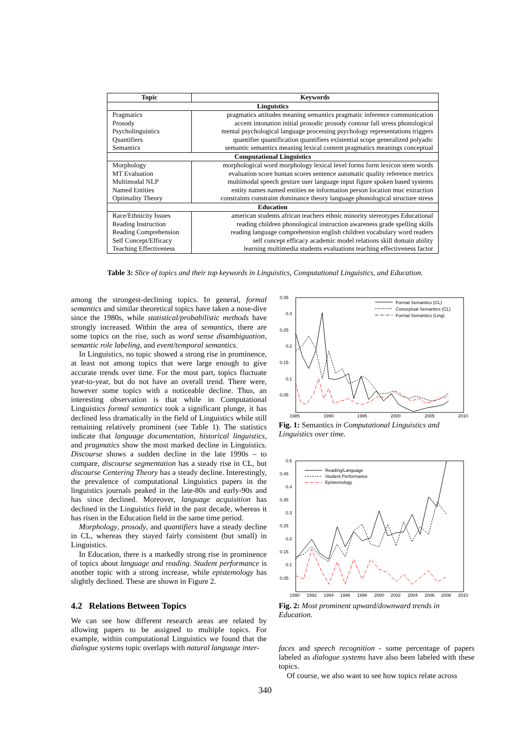| Topic | Keywords |
| --- | --- |
| Linguistics | |
| Pragmatics Prosody Psycholinguistics Quantifiers Semantics | pragmatics attitudes meaning semantics pragmatic inference communication accent intonation initial prosodic prosody contour fall stress phonological mental psychological language processing psychology representations triggers quantifier quantification quantifiers existential scope generalized polyadic semantic semantics meaning lexical content pragmatics meanings conceptual |
| Computational Linguistics | |
| Morphology MT Evaluation Multimodal NLP Named Entities Optimality Theory | morphological word morphology lexical level forms form lexicon stem words evaluation score human scores sentence automatic quality reference metrics multimodal speech gesture user language input figure spoken based systems entity names named entities ne information person location muc extraction constraints constraint dominance theory language phonological structure stress |
| Education | |
| Race/Ethnicity Issues Reading Instruction Reading Comprehension Self Concept/Efficacy Teaching Effectiveness | american students african teachers ethnic minority stereotypes Educational reading children phonological instruction awareness grade spelling skills reading language comprehension english children vocabulary word readers self concept efficacy academic model relations skill domain ability learning multimedia students evaluations teaching effectiveness factor |
Table 3: Slice of topics and their top keywords in Linguistics, Computational Linguistics, and Education.
among the strongest-declining topics. In general, formal semantics and similar theoretical topics have taken a nose-dive since the 1980s, while statistical/probabilistic methods have strongly increased. Within the area of semantics, there are some topics on the rise, such as word sense disambiguation, semantic role labeling, and event/temporal semantics.
In Linguistics, no topic showed a strong rise in prominence, at least not among topics that were large enough to give accurate trends over time. For the most part, topics fluctuate year-to-year, but do not have an overall trend. There were, however some topics with a noticeable decline. Thus, an interesting observation is that while in Computational Linguistics formal semantics took a significant plunge, it has declined less dramatically in the field of Linguistics while still remaining relatively prominent (see Table 1). The statistics indicate that language documentation, historical linguistics, and pragmatics show the most marked decline in Linguistics. Discourse shows a sudden decline in the late 1990s – to compare, discourse segmentation has a steady rise in CL, but discourse Centering Theory has a steady decline. Interestingly, the prevalence of computational Linguistics papers in the linguistics journals peaked in the late-80s and early-90s and has since declined. Moreover, language acquisition has declined in the Linguistics field in the past decade, whereas it has risen in the Education field in the same time period.
Morphology, prosody, and quantifiers have a steady decline in CL, whereas they stayed fairly consistent (but small) in Linguistics.
In Education, there is a markedly strong rise in prominence of topics about language and reading. Student performance is another topic with a strong increase, while epistemology has slightly declined. These are shown in Figure 2.
4.2 Relations Between Topics
We can see how different research areas are related by allowing papers to be assigned to multiple topics. For example, within computational Linguistics we found that the dialogue systems topic overlaps with natural language inter-
0.35
0.3
0.25
0.2
0.15
0.1
0.05
1985
1990
1995
2000
2005
2010
Formal Semantics (CL)
Conceptual Semantics (CL)
Formal Semantics (Ling)
Fig. 1: Semantics in Computational Linguistics and Linguistics over time.
0.5
0.45
0.4
0.35
0.3
0.25
0.2
0.15
0.1
0.05
1990
1992
1994
1996
1998
2000
2002
2004
2006
2008
2010
Reading/Language
Student Performance
Epistemology
Fig. 2: Most prominent upward/downward trends in Education.
faces and speech recognition - some percentage of papers labeled as dialogue systems have also been labeled with these topics.
Of course, we also want to see how topics relate across
340